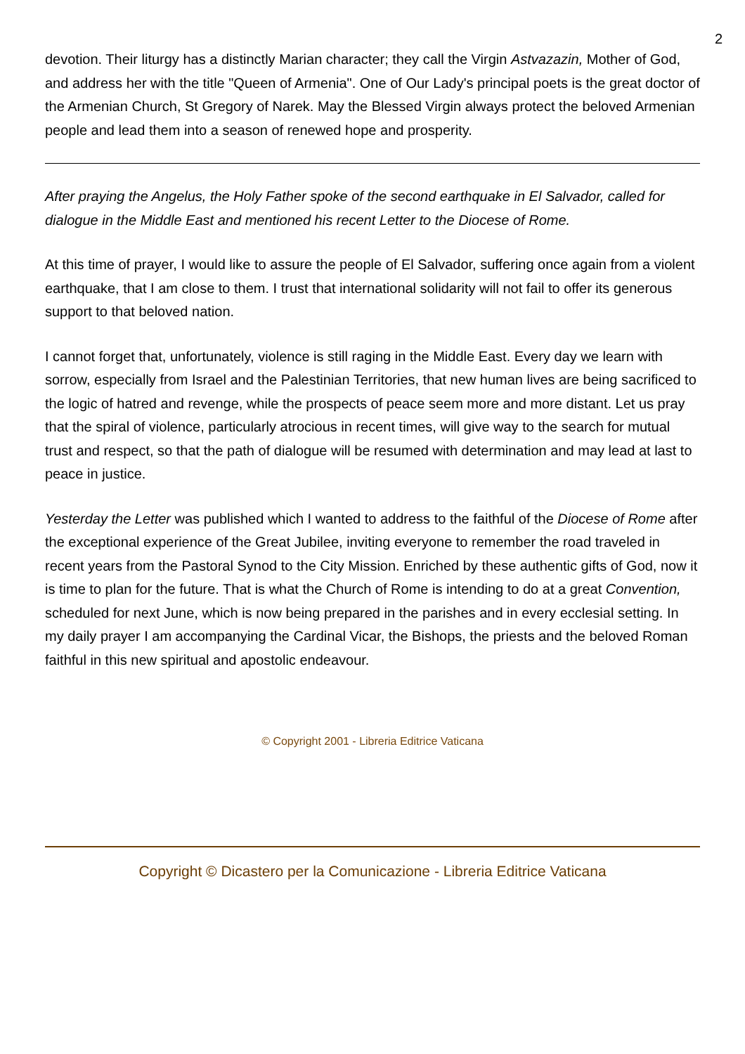2
devotion. Their liturgy has a distinctly Marian character; they call the Virgin Astvazazin, Mother of God, and address her with the title "Queen of Armenia". One of Our Lady's principal poets is the great doctor of the Armenian Church, St Gregory of Narek. May the Blessed Virgin always protect the beloved Armenian people and lead them into a season of renewed hope and prosperity.
After praying the Angelus, the Holy Father spoke of the second earthquake in El Salvador, called for dialogue in the Middle East and mentioned his recent Letter to the Diocese of Rome.
At this time of prayer, I would like to assure the people of El Salvador, suffering once again from a violent earthquake, that I am close to them. I trust that international solidarity will not fail to offer its generous support to that beloved nation.
I cannot forget that, unfortunately, violence is still raging in the Middle East. Every day we learn with sorrow, especially from Israel and the Palestinian Territories, that new human lives are being sacrificed to the logic of hatred and revenge, while the prospects of peace seem more and more distant. Let us pray that the spiral of violence, particularly atrocious in recent times, will give way to the search for mutual trust and respect, so that the path of dialogue will be resumed with determination and may lead at last to peace in justice.
Yesterday the Letter was published which I wanted to address to the faithful of the Diocese of Rome after the exceptional experience of the Great Jubilee, inviting everyone to remember the road traveled in recent years from the Pastoral Synod to the City Mission. Enriched by these authentic gifts of God, now it is time to plan for the future. That is what the Church of Rome is intending to do at a great Convention, scheduled for next June, which is now being prepared in the parishes and in every ecclesial setting. In my daily prayer I am accompanying the Cardinal Vicar, the Bishops, the priests and the beloved Roman faithful in this new spiritual and apostolic endeavour.
© Copyright 2001 - Libreria Editrice Vaticana
Copyright © Dicastero per la Comunicazione - Libreria Editrice Vaticana